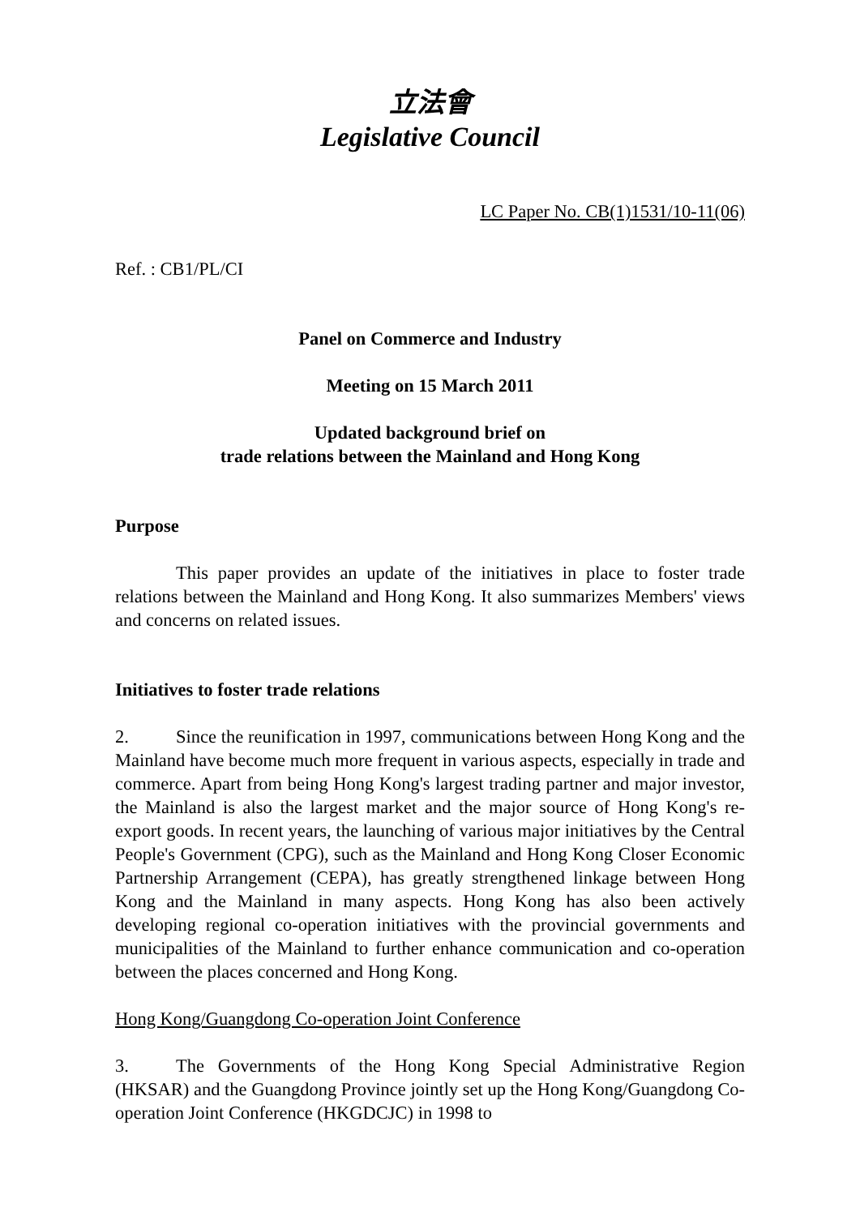立法會
Legislative Council
LC Paper No. CB(1)1531/10-11(06)
Ref. : CB1/PL/CI
Panel on Commerce and Industry
Meeting on 15 March 2011
Updated background brief on
trade relations between the Mainland and Hong Kong
Purpose
This paper provides an update of the initiatives in place to foster trade relations between the Mainland and Hong Kong. It also summarizes Members' views and concerns on related issues.
Initiatives to foster trade relations
2. Since the reunification in 1997, communications between Hong Kong and the Mainland have become much more frequent in various aspects, especially in trade and commerce. Apart from being Hong Kong's largest trading partner and major investor, the Mainland is also the largest market and the major source of Hong Kong's re-export goods. In recent years, the launching of various major initiatives by the Central People's Government (CPG), such as the Mainland and Hong Kong Closer Economic Partnership Arrangement (CEPA), has greatly strengthened linkage between Hong Kong and the Mainland in many aspects. Hong Kong has also been actively developing regional co-operation initiatives with the provincial governments and municipalities of the Mainland to further enhance communication and co-operation between the places concerned and Hong Kong.
Hong Kong/Guangdong Co-operation Joint Conference
3. The Governments of the Hong Kong Special Administrative Region (HKSAR) and the Guangdong Province jointly set up the Hong Kong/Guangdong Co-operation Joint Conference (HKGDCJC) in 1998 to